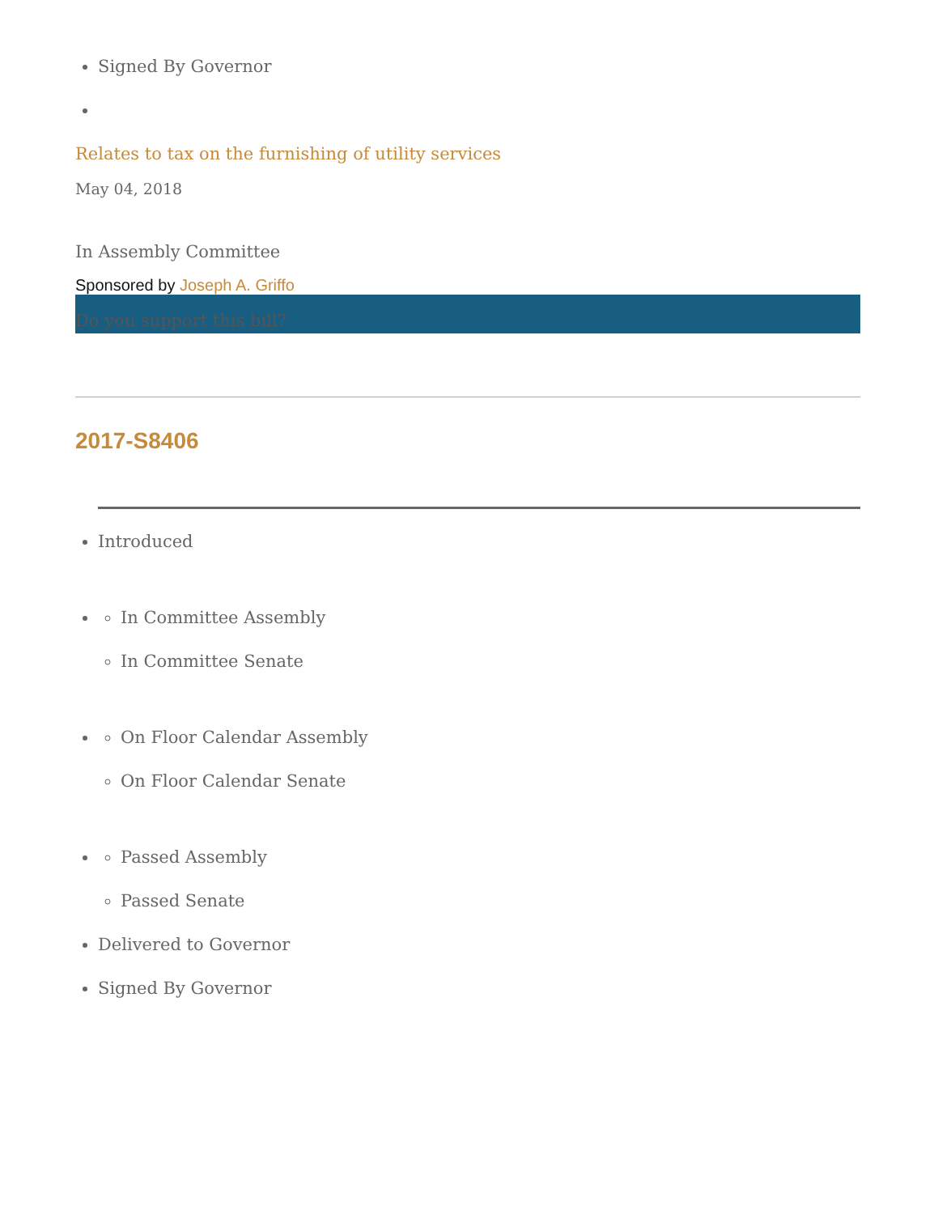Signed By Governor
Relates to tax on the furnishing of utility services
May 04, 2018
In Assembly Committee
Sponsored by Joseph A. Griffo
Do you support this bill?
2017-S8406
Introduced
In Committee Assembly
In Committee Senate
On Floor Calendar Assembly
On Floor Calendar Senate
Passed Assembly
Passed Senate
Delivered to Governor
Signed By Governor